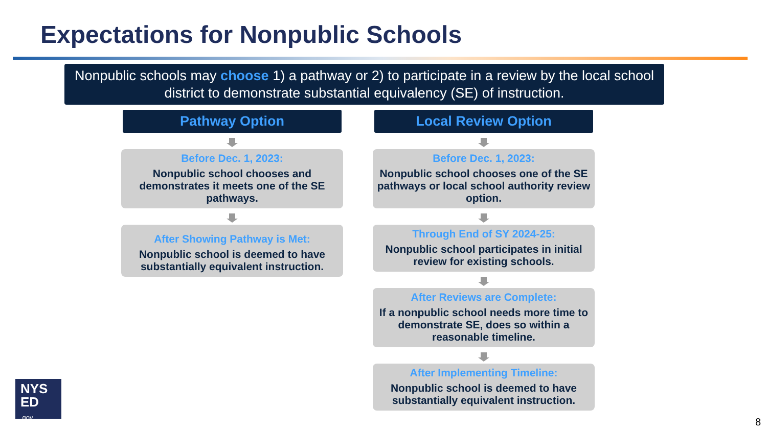Expectations for Nonpublic Schools
Nonpublic schools may choose 1) a pathway or 2) to participate in a review by the local school district to demonstrate substantial equivalency (SE) of instruction.
Pathway Option
Before Dec. 1, 2023:
Nonpublic school chooses and demonstrates it meets one of the SE pathways.
After Showing Pathway is Met:
Nonpublic school is deemed to have substantially equivalent instruction.
Local Review Option
Before Dec. 1, 2023:
Nonpublic school chooses one of the SE pathways or local school authority review option.
Through End of SY 2024-25:
Nonpublic school participates in initial review for existing schools.
After Reviews are Complete:
If a nonpublic school needs more time to demonstrate SE, does so within a reasonable timeline.
After Implementing Timeline:
Nonpublic school is deemed to have substantially equivalent instruction.
NYS
ED
.gov
8